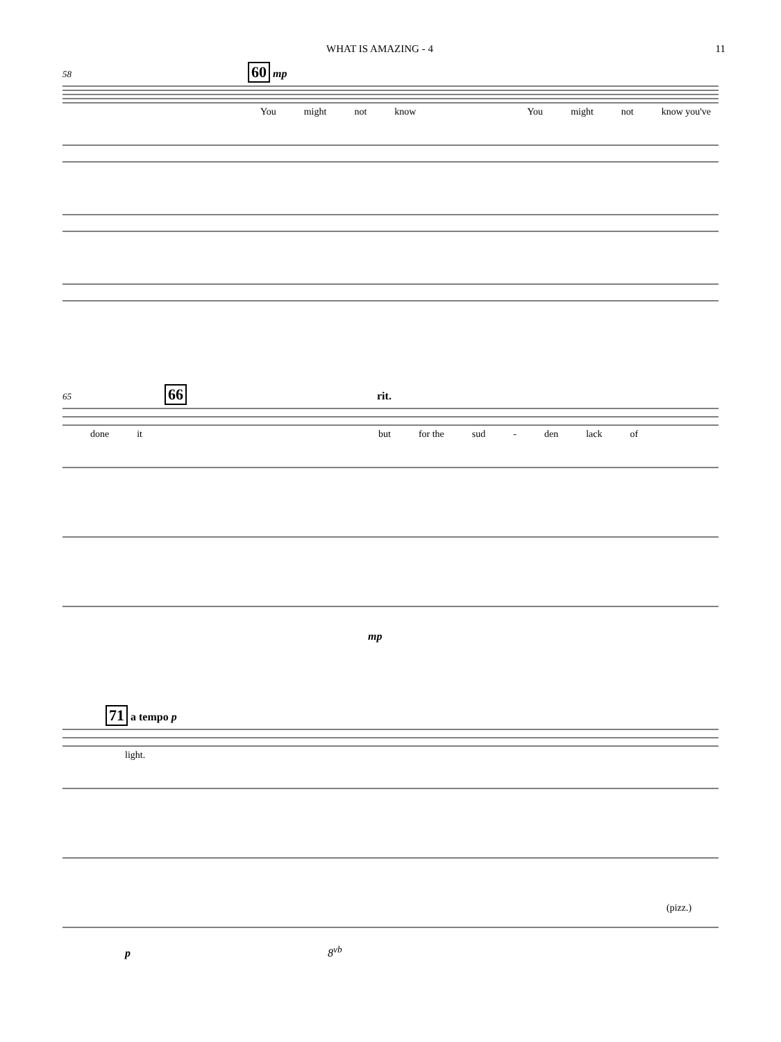WHAT IS AMAZING - 4 11
58 60 mp
You might not know You might not know you've
65 66 rit.
done it but for the sud - den lack of
mp
71 a tempo p
light.
(pizz.)
p 8<sup>vb</sup>